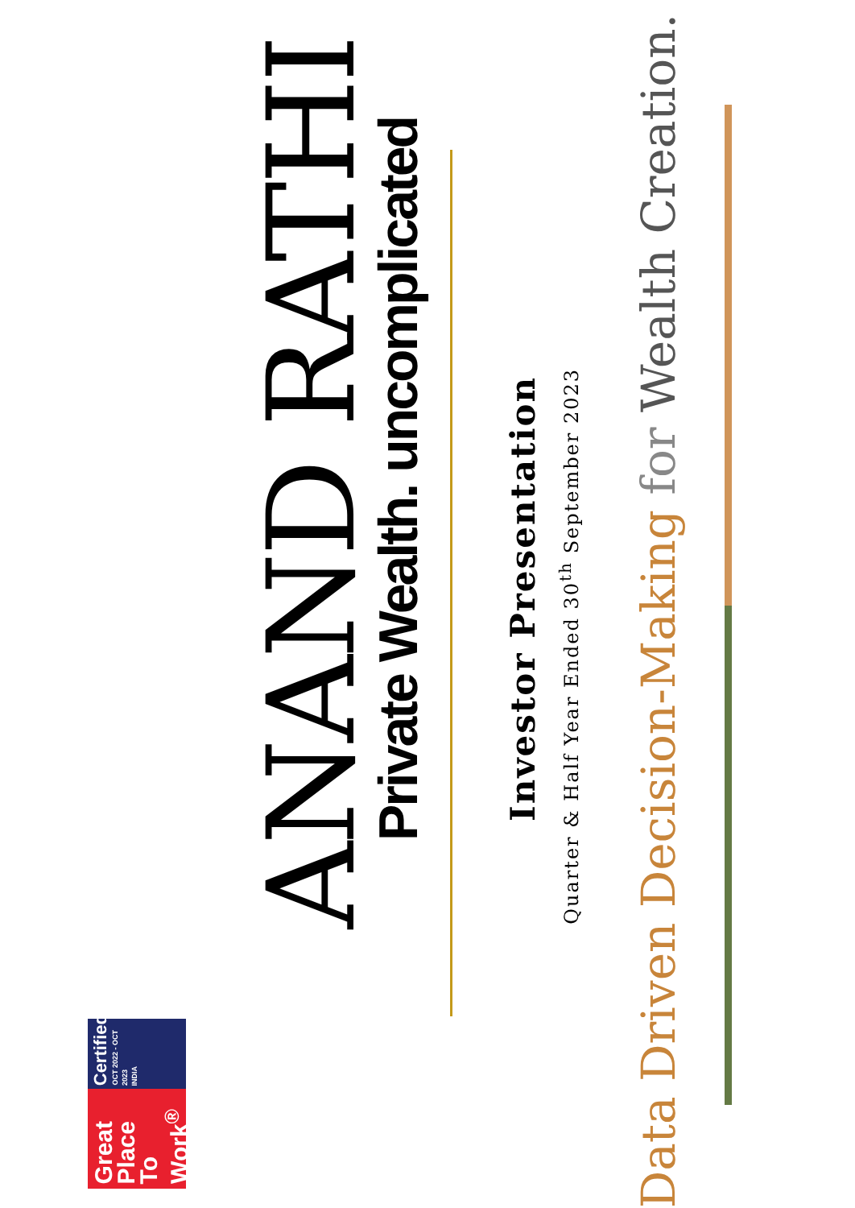ANAND RATHI
Private Wealth. uncomplicated
Investor Presentation
Quarter & Half Year Ended 30<sup>th</sup> September 2023
Data Driven Decision-Making for Wealth Creation.
Great Place To Work<sup>®</sup>
Certified
OCT 2022 - OCT 2023
INDIA